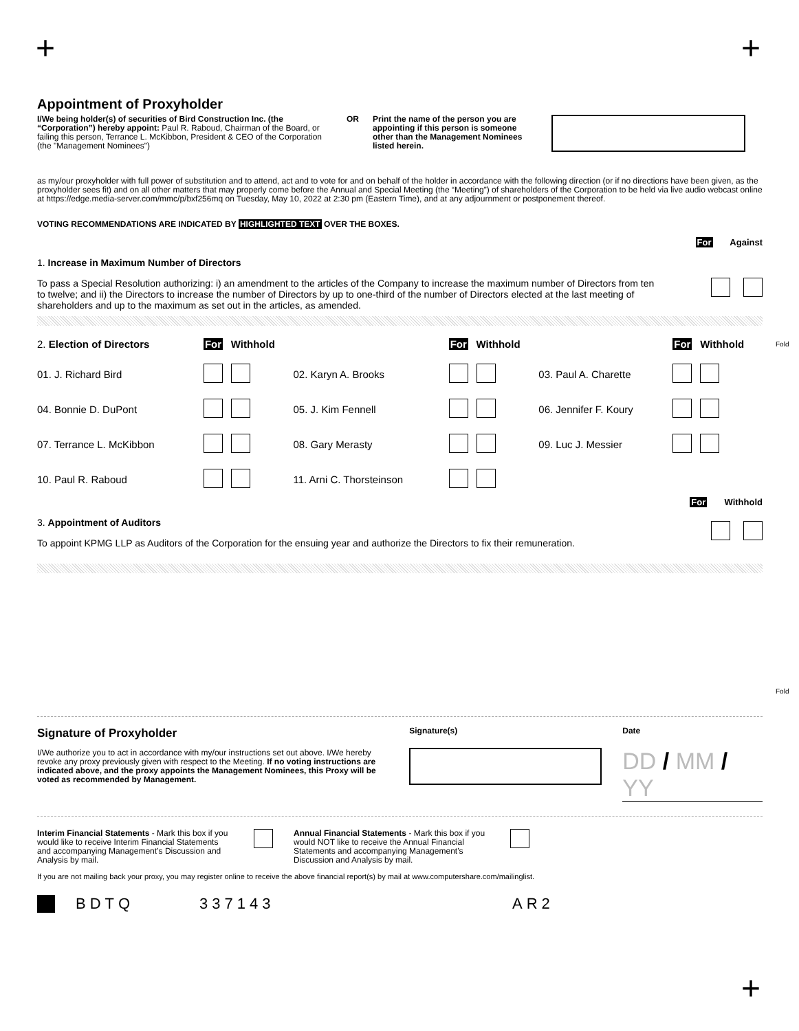+ +
Fold
Fold
Appointment of Proxyholder
I/We being holder(s) of securities of Bird Construction Inc. (the “Corporation”) hereby appoint: Paul R. Raboud, Chairman of the Board, or failing this person, Terrance L. McKibbon, President & CEO of the Corporation (the "Management Nominees")
OR Print the name of the person you are appointing if this person is someone other than the Management Nominees listed herein.
as my/our proxyholder with full power of substitution and to attend, act and to vote for and on behalf of the holder in accordance with the following direction (or if no directions have been given, as the proxyholder sees fit) and on all other matters that may properly come before the Annual and Special Meeting (the “Meeting”) of shareholders of the Corporation to be held via live audio webcast online at https://edge.media-server.com/mmc/p/bxf256mq on Tuesday, May 10, 2022 at 2:30 pm (Eastern Time), and at any adjournment or postponement thereof.
VOTING RECOMMENDATIONS ARE INDICATED BY HIGHLIGHTED TEXT OVER THE BOXES.
For Against
1. Increase in Maximum Number of Directors
To pass a Special Resolution authorizing: i) an amendment to the articles of the Company to increase the maximum number of Directors from ten to twelve; and ii) the Directors to increase the number of Directors by up to one-third of the number of Directors elected at the last meeting of shareholders and up to the maximum as set out in the articles, as amended.
| 2. Election of Directors | For | Withhold | | For | Withhold | | For | Withhold |
| 01. J. Richard Bird | | | 02. Karyn A. Brooks | | | 03. Paul A. Charette | | |
| 04. Bonnie D. DuPont | | | 05. J. Kim Fennell | | | 06. Jennifer F. Koury | | |
| 07. Terrance L. McKibbon | | | 08. Gary Merasty | | | 09. Luc J. Messier | | |
| 10. Paul R. Raboud | | | 11. Arni C. Thorsteinson | | | | | |
For Withhold
3. Appointment of Auditors
To appoint KPMG LLP as Auditors of the Corporation for the ensuing year and authorize the Directors to fix their remuneration.
Signature of Proxyholder
I/We authorize you to act in accordance with my/our instructions set out above. I/We hereby revoke any proxy previously given with respect to the Meeting. If no voting instructions are indicated above, and the proxy appoints the Management Nominees, this Proxy will be voted as recommended by Management.
Signature(s) Date
DD / MM / YY
Interim Financial Statements - Mark this box if you would like to receive Interim Financial Statements and accompanying Management’s Discussion and Analysis by mail.
Annual Financial Statements - Mark this box if you would NOT like to receive the Annual Financial Statements and accompanying Management’s Discussion and Analysis by mail.
If you are not mailing back your proxy, you may register online to receive the above financial report(s) by mail at www.computershare.com/mailinglist.
BDTQ 337143 AR2
+